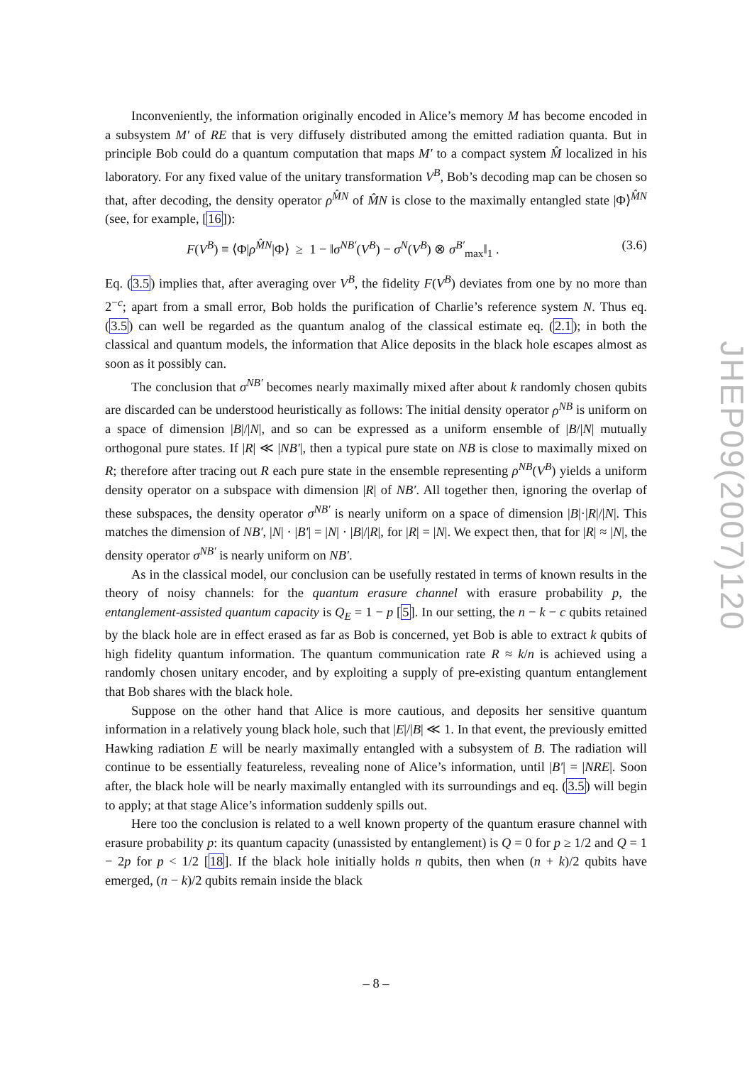Inconveniently, the information originally encoded in Alice’s memory M has become encoded in a subsystem M′ of RE that is very diffusely distributed among the emitted radiation quanta. But in principle Bob could do a quantum computation that maps M′ to a compact system M̂ localized in his laboratory. For any fixed value of the unitary transformation V<sup>B</sup>, Bob’s decoding map can be chosen so that, after decoding, the density operator ρ<sup>M̂N</sup> of M̂N is close to the maximally entangled state |Φ⟩<sup>M̂N</sup> (see, for example, [16]):
F(V<sup>B</sup>) ≡ ⟨Φ|ρ<sup>M̂N</sup>|Φ⟩ ≥ 1 − ‖σ<sup>NB′</sup>(V<sup>B</sup>) − σ<sup>N</sup>(V<sup>B</sup>) ⊗ σ<sup>B′</sup><sub>max</sub>‖<sub>1</sub> . (3.6)
Eq. (3.5) implies that, after averaging over V<sup>B</sup>, the fidelity F(V<sup>B</sup>) deviates from one by no more than 2<sup>−c</sup>; apart from a small error, Bob holds the purification of Charlie’s reference system N. Thus eq. (3.5) can well be regarded as the quantum analog of the classical estimate eq. (2.1); in both the classical and quantum models, the information that Alice deposits in the black hole escapes almost as soon as it possibly can.
The conclusion that σ<sup>NB′</sup> becomes nearly maximally mixed after about k randomly chosen qubits are discarded can be understood heuristically as follows: The initial density operator ρ<sup>NB</sup> is uniform on a space of dimension |B|/|N|, and so can be expressed as a uniform ensemble of |B/|N| mutually orthogonal pure states. If |R| ≪ |NB′|, then a typical pure state on NB is close to maximally mixed on R; therefore after tracing out R each pure state in the ensemble representing ρ<sup>NB</sup>(V<sup>B</sup>) yields a uniform density operator on a subspace with dimension |R| of NB′. All together then, ignoring the overlap of these subspaces, the density operator σ<sup>NB′</sup> is nearly uniform on a space of dimension |B|·|R|/|N|. This matches the dimension of NB′, |N| · |B′| = |N| · |B|/|R|, for |R| = |N|. We expect then, that for |R| ≈ |N|, the density operator σ<sup>NB′</sup> is nearly uniform on NB′.
As in the classical model, our conclusion can be usefully restated in terms of known results in the theory of noisy channels: for the quantum erasure channel with erasure probability p, the entanglement-assisted quantum capacity is Q<sub>E</sub> = 1 − p [5]. In our setting, the n − k − c qubits retained by the black hole are in effect erased as far as Bob is concerned, yet Bob is able to extract k qubits of high fidelity quantum information. The quantum communication rate R ≈ k/n is achieved using a randomly chosen unitary encoder, and by exploiting a supply of pre-existing quantum entanglement that Bob shares with the black hole.
Suppose on the other hand that Alice is more cautious, and deposits her sensitive quantum information in a relatively young black hole, such that |E|/|B| ≪ 1. In that event, the previously emitted Hawking radiation E will be nearly maximally entangled with a subsystem of B. The radiation will continue to be essentially featureless, revealing none of Alice’s information, until |B′| = |NRE|. Soon after, the black hole will be nearly maximally entangled with its surroundings and eq. (3.5) will begin to apply; at that stage Alice’s information suddenly spills out.
Here too the conclusion is related to a well known property of the quantum erasure channel with erasure probability p: its quantum capacity (unassisted by entanglement) is Q = 0 for p ≥ 1/2 and Q = 1 − 2p for p < 1/2 [18]. If the black hole initially holds n qubits, then when (n + k)/2 qubits have emerged, (n − k)/2 qubits remain inside the black
JHEP09(2007)120
– 8 –